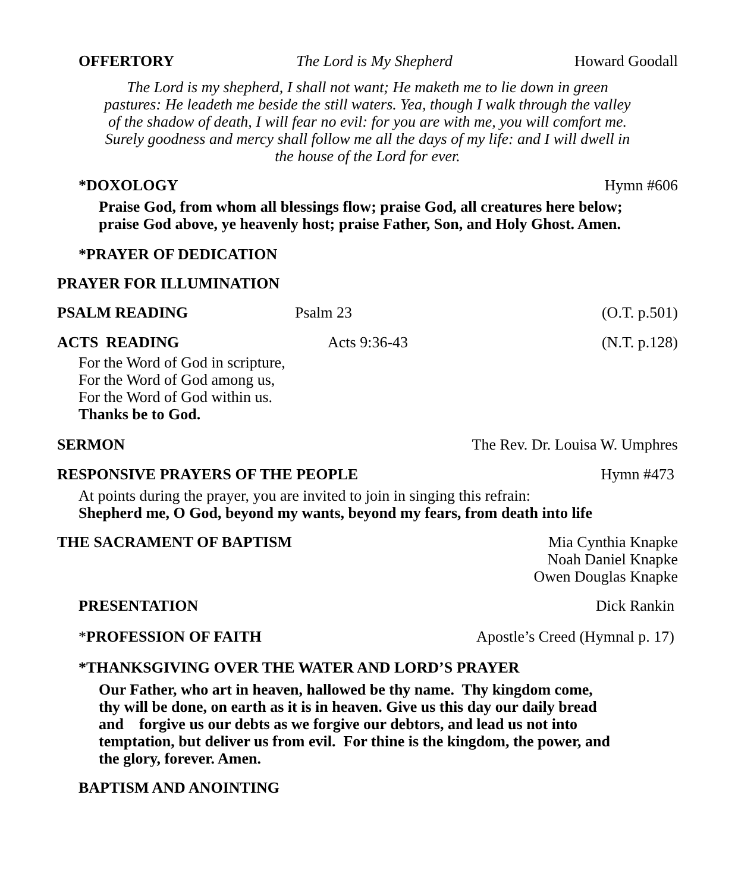OFFERTORY The Lord is My Shepherd Howard Goodall
The Lord is my shepherd, I shall not want; He maketh me to lie down in green
pastures: He leadeth me beside the still waters. Yea, though I walk through the valley
of the shadow of death, I will fear no evil: for you are with me, you will comfort me.
Surely goodness and mercy shall follow me all the days of my life: and I will dwell in
the house of the Lord for ever.
*DOXOLOGY Hymn #606
Praise God, from whom all blessings flow; praise God, all creatures here below;
praise God above, ye heavenly host; praise Father, Son, and Holy Ghost. Amen.
*PRAYER OF DEDICATION
PRAYER FOR ILLUMINATION
PSALM READING Psalm 23 (O.T. p.501)
ACTS READING Acts 9:36-43 (N.T. p.128)
For the Word of God in scripture,
For the Word of God among us,
For the Word of God within us.
Thanks be to God.
SERMON The Rev. Dr. Louisa W. Umphres
RESPONSIVE PRAYERS OF THE PEOPLE Hymn #473
At points during the prayer, you are invited to join in singing this refrain:
Shepherd me, O God, beyond my wants, beyond my fears, from death into life
THE SACRAMENT OF BAPTISM Mia Cynthia Knapke
Noah Daniel Knapke
Owen Douglas Knapke
PRESENTATION Dick Rankin
*PROFESSION OF FAITH Apostle’s Creed (Hymnal p. 17)
*THANKSGIVING OVER THE WATER AND LORD’S PRAYER
Our Father, who art in heaven, hallowed be thy name. Thy kingdom come,
thy will be done, on earth as it is in heaven. Give us this day our daily bread
and forgive us our debts as we forgive our debtors, and lead us not into
temptation, but deliver us from evil. For thine is the kingdom, the power, and
the glory, forever. Amen.
BAPTISM AND ANOINTING